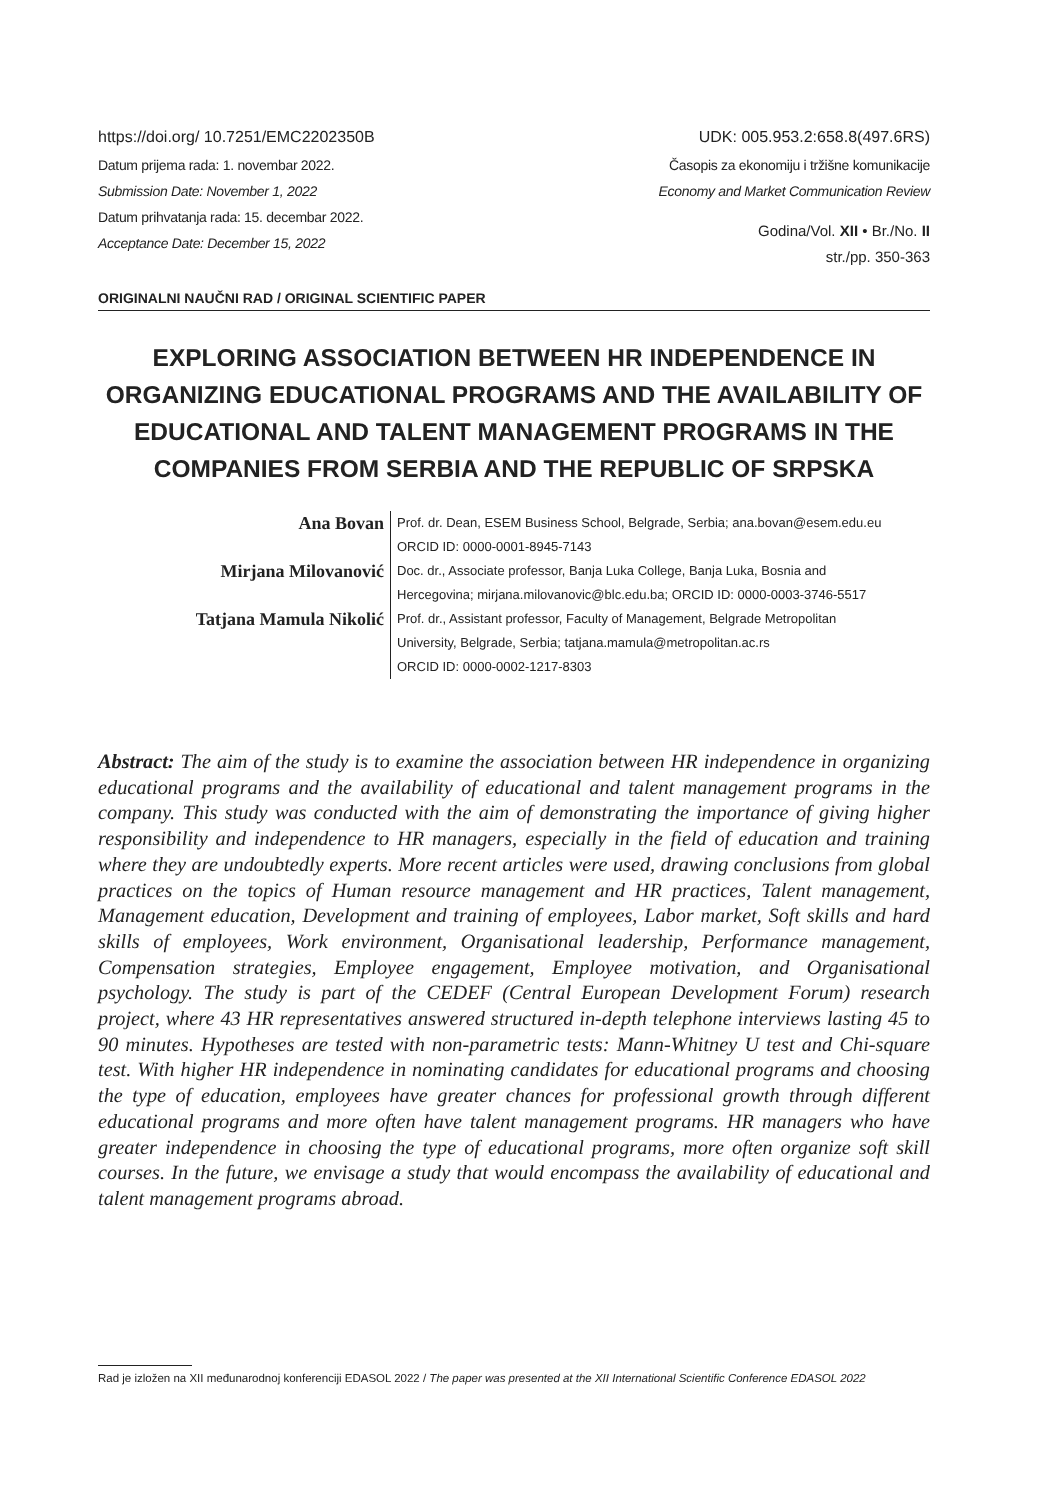https://doi.org/ 10.7251/EMC2202350B UDK: 005.953.2:658.8(497.6RS)
Datum prijema rada: 1. novembar 2022.
Submission Date: November 1, 2022
Datum prihvatanja rada: 15. decembar 2022.
Acceptance Date: December 15, 2022
Časopis za ekonomiju i tržišne komunikacije
Economy and Market Communication Review
Godina/Vol. XII • Br./No. II
str./pp. 350-363
ORIGINALNI NAUČNI RAD / ORIGINAL SCIENTIFIC PAPER
EXPLORING ASSOCIATION BETWEEN HR INDEPENDENCE IN ORGANIZING EDUCATIONAL PROGRAMS AND THE AVAILABILITY OF EDUCATIONAL AND TALENT MANAGEMENT PROGRAMS IN THE COMPANIES FROM SERBIA AND THE REPUBLIC OF SRPSKA
Ana Bovan
Prof. dr. Dean, ESEM Business School, Belgrade, Serbia; ana.bovan@esem.edu.eu
ORCID ID: 0000-0001-8945-7143
Mirjana Milovanović
Doc. dr., Associate professor, Banja Luka College, Banja Luka, Bosnia and
Hercegovina; mirjana.milovanovic@blc.edu.ba; ORCID ID: 0000-0003-3746-5517
Tatjana Mamula Nikolić
Prof. dr., Assistant professor, Faculty of Management, Belgrade Metropolitan
University, Belgrade, Serbia; tatjana.mamula@metropolitan.ac.rs
ORCID ID: 0000-0002-1217-8303
Abstract: The aim of the study is to examine the association between HR independence in organizing educational programs and the availability of educational and talent management programs in the company. This study was conducted with the aim of demonstrating the importance of giving higher responsibility and independence to HR managers, especially in the field of education and training where they are undoubtedly experts. More recent articles were used, drawing conclusions from global practices on the topics of Human resource management and HR practices, Talent management, Management education, Development and training of employees, Labor market, Soft skills and hard skills of employees, Work environment, Organisational leadership, Performance management, Compensation strategies, Employee engagement, Employee motivation, and Organisational psychology. The study is part of the CEDEF (Central European Development Forum) research project, where 43 HR representatives answered structured in-depth telephone interviews lasting 45 to 90 minutes. Hypotheses are tested with non-parametric tests: Mann-Whitney U test and Chi-square test. With higher HR independence in nominating candidates for educational programs and choosing the type of education, employees have greater chances for professional growth through different educational programs and more often have talent management programs. HR managers who have greater independence in choosing the type of educational programs, more often organize soft skill courses. In the future, we envisage a study that would encompass the availability of educational and talent management programs abroad.
Rad je izložen na XII međunarodnoj konferenciji EDASOL 2022 / The paper was presented at the XII International Scientific Conference EDASOL 2022